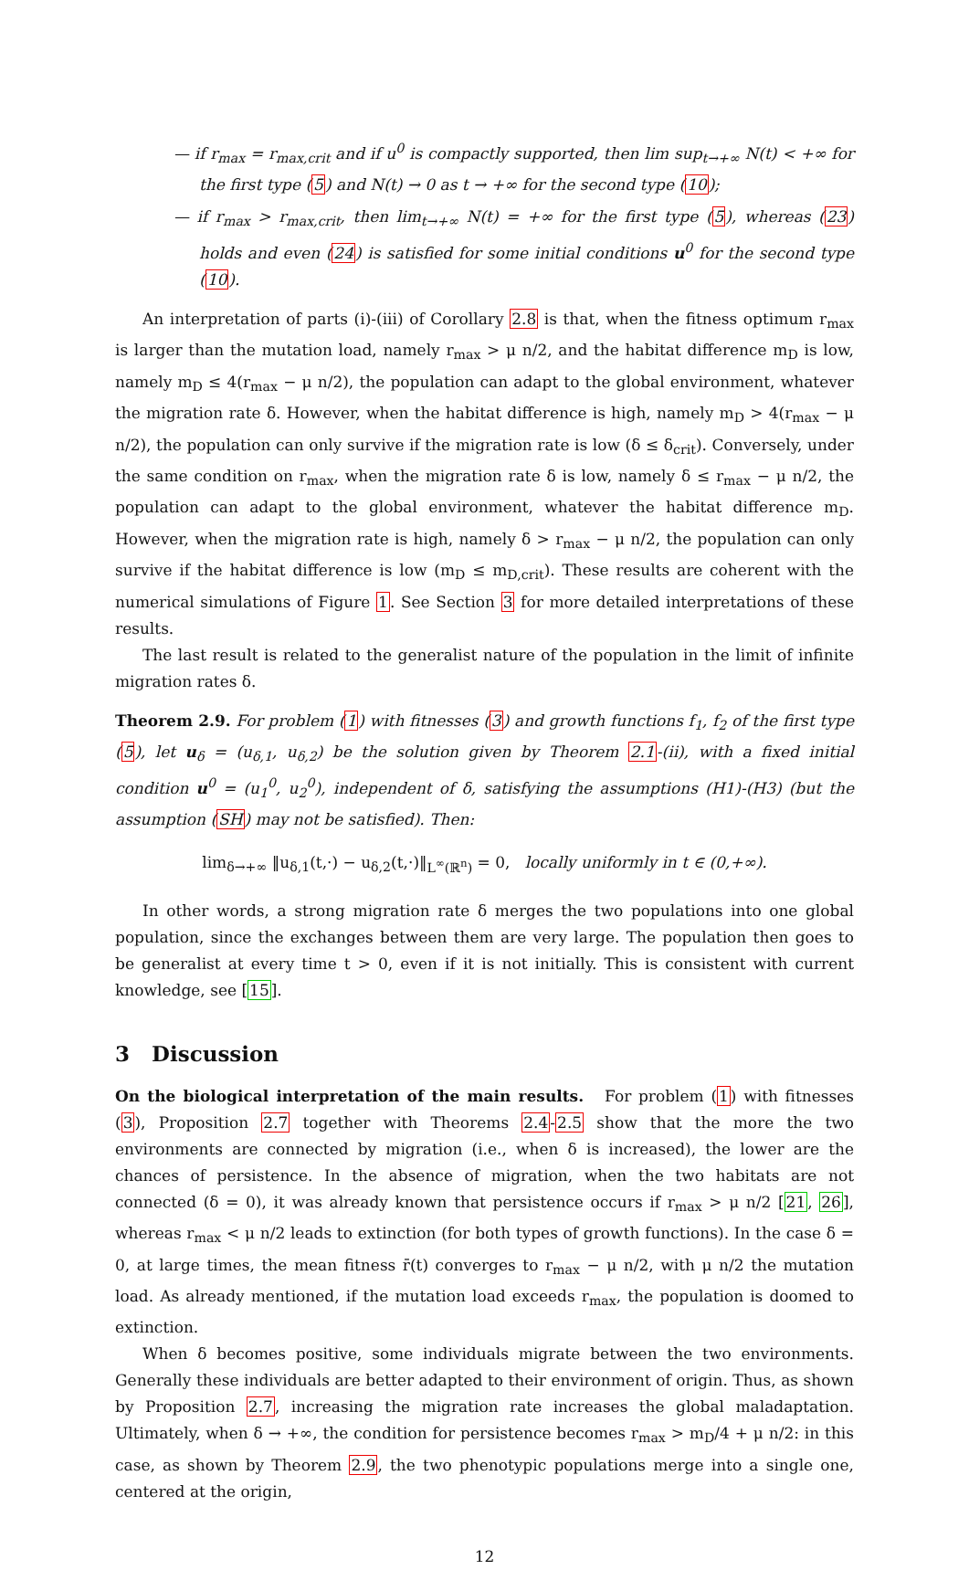— if r<sub>max</sub> = r<sub>max,crit</sub> and if u<sup>0</sup> is compactly supported, then lim sup<sub>t→+∞</sub> N(t) < +∞ for the first type (5) and N(t) → 0 as t → +∞ for the second type (10);
— if r<sub>max</sub> > r<sub>max,crit</sub>, then lim<sub>t→+∞</sub> N(t) = +∞ for the first type (5), whereas (23) holds and even (24) is satisfied for some initial conditions u<sup>0</sup> for the second type (10).
An interpretation of parts (i)-(iii) of Corollary 2.8 is that, when the fitness optimum r<sub>max</sub> is larger than the mutation load, namely r<sub>max</sub> > μ n/2, and the habitat difference m<sub>D</sub> is low, namely m<sub>D</sub> ≤ 4(r<sub>max</sub> − μ n/2), the population can adapt to the global environment, whatever the migration rate δ. However, when the habitat difference is high, namely m<sub>D</sub> > 4(r<sub>max</sub> − μ n/2), the population can only survive if the migration rate is low (δ ≤ δ<sub>crit</sub>). Conversely, under the same condition on r<sub>max</sub>, when the migration rate δ is low, namely δ ≤ r<sub>max</sub> − μ n/2, the population can adapt to the global environment, whatever the habitat difference m<sub>D</sub>. However, when the migration rate is high, namely δ > r<sub>max</sub> − μ n/2, the population can only survive if the habitat difference is low (m<sub>D</sub> ≤ m<sub>D,crit</sub>). These results are coherent with the numerical simulations of Figure 1. See Section 3 for more detailed interpretations of these results.
The last result is related to the generalist nature of the population in the limit of infinite migration rates δ.
Theorem 2.9. For problem (1) with fitnesses (3) and growth functions f<sub>1</sub>, f<sub>2</sub> of the first type (5), let u<sub>δ</sub> = (u<sub>δ,1</sub>, u<sub>δ,2</sub>) be the solution given by Theorem 2.1-(ii), with a fixed initial condition u<sup>0</sup> = (u<sub>1</sub><sup>0</sup>, u<sub>2</sub><sup>0</sup>), independent of δ, satisfying the assumptions (H1)-(H3) (but the assumption (SH) may not be satisfied). Then:
lim<sub>δ→+∞</sub> ‖u<sub>δ,1</sub>(t,·) − u<sub>δ,2</sub>(t,·)‖<sub>L<sup>∞</sup>(ℝ<sup>n</sup>)</sub> = 0, locally uniformly in t ∈ (0,+∞).
In other words, a strong migration rate δ merges the two populations into one global population, since the exchanges between them are very large. The population then goes to be generalist at every time t > 0, even if it is not initially. This is consistent with current knowledge, see [15].
3 Discussion
On the biological interpretation of the main results. For problem (1) with fitnesses (3), Proposition 2.7 together with Theorems 2.4-2.5 show that the more the two environments are connected by migration (i.e., when δ is increased), the lower are the chances of persistence. In the absence of migration, when the two habitats are not connected (δ = 0), it was already known that persistence occurs if r<sub>max</sub> > μ n/2 [21, 26], whereas r<sub>max</sub> < μ n/2 leads to extinction (for both types of growth functions). In the case δ = 0, at large times, the mean fitness r̄(t) converges to r<sub>max</sub> − μ n/2, with μ n/2 the mutation load. As already mentioned, if the mutation load exceeds r<sub>max</sub>, the population is doomed to extinction.
When δ becomes positive, some individuals migrate between the two environments. Generally these individuals are better adapted to their environment of origin. Thus, as shown by Proposition 2.7, increasing the migration rate increases the global maladaptation. Ultimately, when δ → +∞, the condition for persistence becomes r<sub>max</sub> > m<sub>D</sub>/4 + μ n/2: in this case, as shown by Theorem 2.9, the two phenotypic populations merge into a single one, centered at the origin,
12